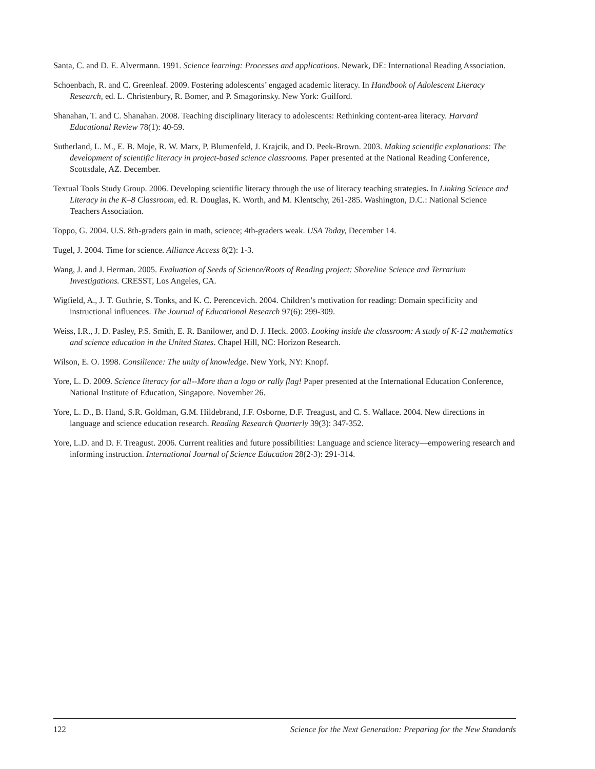Santa, C. and D. E. Alvermann. 1991. Science learning: Processes and applications. Newark, DE: International Reading Association.
Schoenbach, R. and C. Greenleaf. 2009. Fostering adolescents’ engaged academic literacy. In Handbook of Adolescent Literacy Research, ed. L. Christenbury, R. Bomer, and P. Smagorinsky. New York: Guilford.
Shanahan, T. and C. Shanahan. 2008. Teaching disciplinary literacy to adolescents: Rethinking content-area literacy. Harvard Educational Review 78(1): 40-59.
Sutherland, L. M., E. B. Moje, R. W. Marx, P. Blumenfeld, J. Krajcik, and D. Peek-Brown. 2003. Making scientific explanations: The development of scientific literacy in project-based science classrooms. Paper presented at the National Reading Conference, Scottsdale, AZ. December.
Textual Tools Study Group. 2006. Developing scientific literacy through the use of literacy teaching strategies. In Linking Science and Literacy in the K–8 Classroom, ed. R. Douglas, K. Worth, and M. Klentschy, 261-285. Washington, D.C.: National Science Teachers Association.
Toppo, G. 2004. U.S. 8th-graders gain in math, science; 4th-graders weak. USA Today, December 14.
Tugel, J. 2004. Time for science. Alliance Access 8(2): 1-3.
Wang, J. and J. Herman. 2005. Evaluation of Seeds of Science/Roots of Reading project: Shoreline Science and Terrarium Investigations. CRESST, Los Angeles, CA.
Wigfield, A., J. T. Guthrie, S. Tonks, and K. C. Perencevich. 2004. Children’s motivation for reading: Domain specificity and instructional influences. The Journal of Educational Research 97(6): 299-309.
Weiss, I.R., J. D. Pasley, P.S. Smith, E. R. Banilower, and D. J. Heck. 2003. Looking inside the classroom: A study of K-12 mathematics and science education in the United States. Chapel Hill, NC: Horizon Research.
Wilson, E. O. 1998. Consilience: The unity of knowledge. New York, NY: Knopf.
Yore, L. D. 2009. Science literacy for all--More than a logo or rally flag! Paper presented at the International Education Conference, National Institute of Education, Singapore. November 26.
Yore, L. D., B. Hand, S.R. Goldman, G.M. Hildebrand, J.F. Osborne, D.F. Treagust, and C. S. Wallace. 2004. New directions in language and science education research. Reading Research Quarterly 39(3): 347-352.
Yore, L.D. and D. F. Treagust. 2006. Current realities and future possibilities: Language and science literacy—empowering research and informing instruction. International Journal of Science Education 28(2-3): 291-314.
122 Science for the Next Generation: Preparing for the New Standards